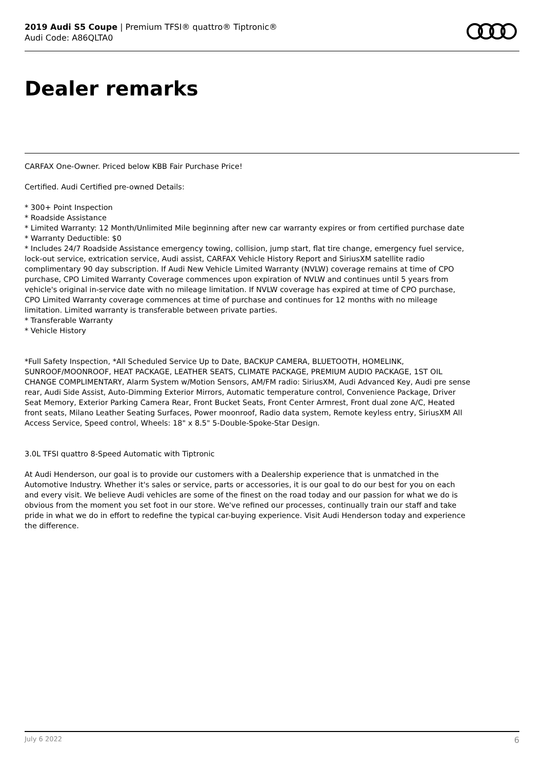2019 Audi S5 Coupe | Premium TFSI® quattro® Tiptronic®
Audi Code: A86QLTA0
Dealer remarks
CARFAX One-Owner. Priced below KBB Fair Purchase Price!
Certified. Audi Certified pre-owned Details:
* 300+ Point Inspection
* Roadside Assistance
* Limited Warranty: 12 Month/Unlimited Mile beginning after new car warranty expires or from certified purchase date
* Warranty Deductible: $0
* Includes 24/7 Roadside Assistance emergency towing, collision, jump start, flat tire change, emergency fuel service, lock-out service, extrication service, Audi assist, CARFAX Vehicle History Report and SiriusXM satellite radio complimentary 90 day subscription. If Audi New Vehicle Limited Warranty (NVLW) coverage remains at time of CPO purchase, CPO Limited Warranty Coverage commences upon expiration of NVLW and continues until 5 years from vehicle's original in-service date with no mileage limitation. If NVLW coverage has expired at time of CPO purchase, CPO Limited Warranty coverage commences at time of purchase and continues for 12 months with no mileage limitation. Limited warranty is transferable between private parties.
* Transferable Warranty
* Vehicle History
*Full Safety Inspection, *All Scheduled Service Up to Date, BACKUP CAMERA, BLUETOOTH, HOMELINK, SUNROOF/MOONROOF, HEAT PACKAGE, LEATHER SEATS, CLIMATE PACKAGE, PREMIUM AUDIO PACKAGE, 1ST OIL CHANGE COMPLIMENTARY, Alarm System w/Motion Sensors, AM/FM radio: SiriusXM, Audi Advanced Key, Audi pre sense rear, Audi Side Assist, Auto-Dimming Exterior Mirrors, Automatic temperature control, Convenience Package, Driver Seat Memory, Exterior Parking Camera Rear, Front Bucket Seats, Front Center Armrest, Front dual zone A/C, Heated front seats, Milano Leather Seating Surfaces, Power moonroof, Radio data system, Remote keyless entry, SiriusXM All Access Service, Speed control, Wheels: 18" x 8.5" 5-Double-Spoke-Star Design.
3.0L TFSI quattro 8-Speed Automatic with Tiptronic
At Audi Henderson, our goal is to provide our customers with a Dealership experience that is unmatched in the Automotive Industry. Whether it's sales or service, parts or accessories, it is our goal to do our best for you on each and every visit. We believe Audi vehicles are some of the finest on the road today and our passion for what we do is obvious from the moment you set foot in our store. We've refined our processes, continually train our staff and take pride in what we do in effort to redefine the typical car-buying experience. Visit Audi Henderson today and experience the difference.
July 6 2022 6